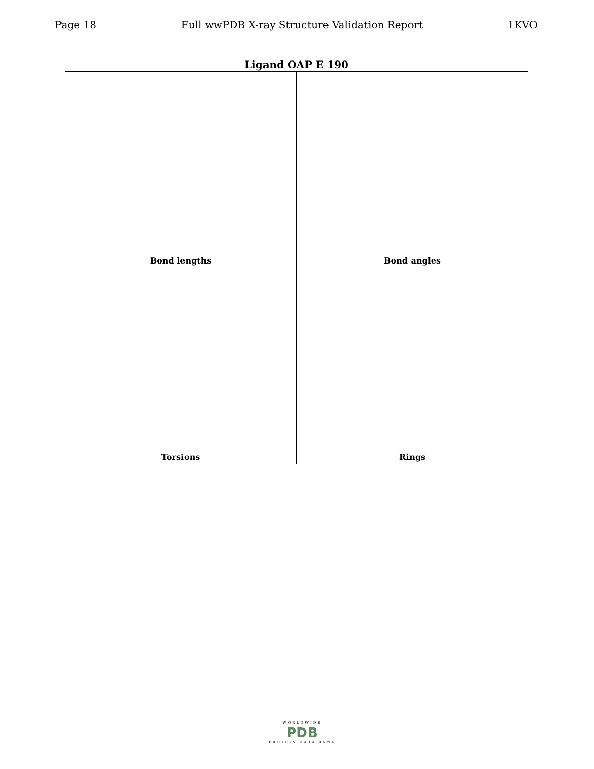Page 18 Full wwPDB X-ray Structure Validation Report 1KVO
| Ligand OAP E 190 | |
| --- | --- |
| Bond lengths | Bond angles |
| Torsions | Rings |
WORLDWIDE
PDB
PROTEIN DATA BANK